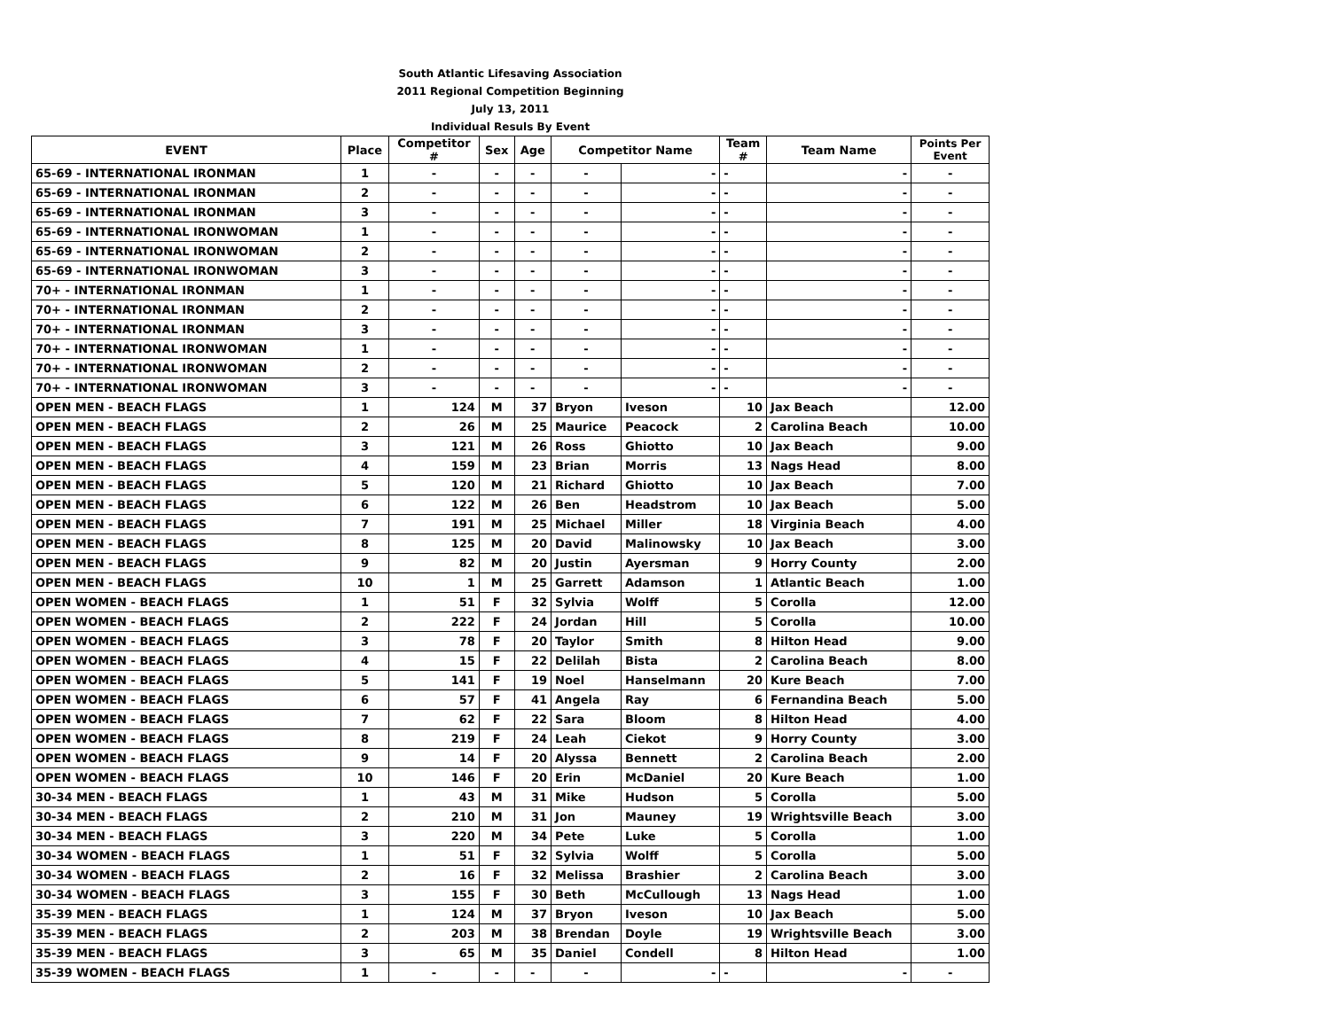| South Atlantic Lifesaving Association | | | | | | | | | |
| 2011 Regional Competition Beginning | | | | | | | | | |
| July 13, 2011 | | | | | | | | | |
| Individual Resuls By Event | | | | | | | | | |
| EVENT | Place | Competitor # | Sex | Age | Competitor Name | | Team # | Team Name | Points Per Event |
| 65-69 - INTERNATIONAL IRONMAN | 1 | - | - | - | - | - | - | - | - |
| 65-69 - INTERNATIONAL IRONMAN | 2 | - | - | - | - | - | - | - | - |
| 65-69 - INTERNATIONAL IRONMAN | 3 | - | - | - | - | - | - | - | - |
| 65-69 - INTERNATIONAL IRONWOMAN | 1 | - | - | - | - | - | - | - | - |
| 65-69 - INTERNATIONAL IRONWOMAN | 2 | - | - | - | - | - | - | - | - |
| 65-69 - INTERNATIONAL IRONWOMAN | 3 | - | - | - | - | - | - | - | - |
| 70+ - INTERNATIONAL IRONMAN | 1 | - | - | - | - | - | - | - | - |
| 70+ - INTERNATIONAL IRONMAN | 2 | - | - | - | - | - | - | - | - |
| 70+ - INTERNATIONAL IRONMAN | 3 | - | - | - | - | - | - | - | - |
| 70+ - INTERNATIONAL IRONWOMAN | 1 | - | - | - | - | - | - | - | - |
| 70+ - INTERNATIONAL IRONWOMAN | 2 | - | - | - | - | - | - | - | - |
| 70+ - INTERNATIONAL IRONWOMAN | 3 | - | - | - | - | - | - | - | - |
| OPEN MEN - BEACH FLAGS | 1 | 124 | M | 37 | Bryon | Iveson | 10 | Jax Beach | 12.00 |
| OPEN MEN - BEACH FLAGS | 2 | 26 | M | 25 | Maurice | Peacock | 2 | Carolina Beach | 10.00 |
| OPEN MEN - BEACH FLAGS | 3 | 121 | M | 26 | Ross | Ghiotto | 10 | Jax Beach | 9.00 |
| OPEN MEN - BEACH FLAGS | 4 | 159 | M | 23 | Brian | Morris | 13 | Nags Head | 8.00 |
| OPEN MEN - BEACH FLAGS | 5 | 120 | M | 21 | Richard | Ghiotto | 10 | Jax Beach | 7.00 |
| OPEN MEN - BEACH FLAGS | 6 | 122 | M | 26 | Ben | Headstrom | 10 | Jax Beach | 5.00 |
| OPEN MEN - BEACH FLAGS | 7 | 191 | M | 25 | Michael | Miller | 18 | Virginia Beach | 4.00 |
| OPEN MEN - BEACH FLAGS | 8 | 125 | M | 20 | David | Malinowsky | 10 | Jax Beach | 3.00 |
| OPEN MEN - BEACH FLAGS | 9 | 82 | M | 20 | Justin | Ayersman | 9 | Horry County | 2.00 |
| OPEN MEN - BEACH FLAGS | 10 | 1 | M | 25 | Garrett | Adamson | 1 | Atlantic Beach | 1.00 |
| OPEN WOMEN - BEACH FLAGS | 1 | 51 | F | 32 | Sylvia | Wolff | 5 | Corolla | 12.00 |
| OPEN WOMEN - BEACH FLAGS | 2 | 222 | F | 24 | Jordan | Hill | 5 | Corolla | 10.00 |
| OPEN WOMEN - BEACH FLAGS | 3 | 78 | F | 20 | Taylor | Smith | 8 | Hilton Head | 9.00 |
| OPEN WOMEN - BEACH FLAGS | 4 | 15 | F | 22 | Delilah | Bista | 2 | Carolina Beach | 8.00 |
| OPEN WOMEN - BEACH FLAGS | 5 | 141 | F | 19 | Noel | Hanselmann | 20 | Kure Beach | 7.00 |
| OPEN WOMEN - BEACH FLAGS | 6 | 57 | F | 41 | Angela | Ray | 6 | Fernandina Beach | 5.00 |
| OPEN WOMEN - BEACH FLAGS | 7 | 62 | F | 22 | Sara | Bloom | 8 | Hilton Head | 4.00 |
| OPEN WOMEN - BEACH FLAGS | 8 | 219 | F | 24 | Leah | Ciekot | 9 | Horry County | 3.00 |
| OPEN WOMEN - BEACH FLAGS | 9 | 14 | F | 20 | Alyssa | Bennett | 2 | Carolina Beach | 2.00 |
| OPEN WOMEN - BEACH FLAGS | 10 | 146 | F | 20 | Erin | McDaniel | 20 | Kure Beach | 1.00 |
| 30-34 MEN - BEACH FLAGS | 1 | 43 | M | 31 | Mike | Hudson | 5 | Corolla | 5.00 |
| 30-34 MEN - BEACH FLAGS | 2 | 210 | M | 31 | Jon | Mauney | 19 | Wrightsville Beach | 3.00 |
| 30-34 MEN - BEACH FLAGS | 3 | 220 | M | 34 | Pete | Luke | 5 | Corolla | 1.00 |
| 30-34 WOMEN - BEACH FLAGS | 1 | 51 | F | 32 | Sylvia | Wolff | 5 | Corolla | 5.00 |
| 30-34 WOMEN - BEACH FLAGS | 2 | 16 | F | 32 | Melissa | Brashier | 2 | Carolina Beach | 3.00 |
| 30-34 WOMEN - BEACH FLAGS | 3 | 155 | F | 30 | Beth | McCullough | 13 | Nags Head | 1.00 |
| 35-39 MEN - BEACH FLAGS | 1 | 124 | M | 37 | Bryon | Iveson | 10 | Jax Beach | 5.00 |
| 35-39 MEN - BEACH FLAGS | 2 | 203 | M | 38 | Brendan | Doyle | 19 | Wrightsville Beach | 3.00 |
| 35-39 MEN - BEACH FLAGS | 3 | 65 | M | 35 | Daniel | Condell | 8 | Hilton Head | 1.00 |
| 35-39 WOMEN - BEACH FLAGS | 1 | - | - | - | - | - | - | - | - |